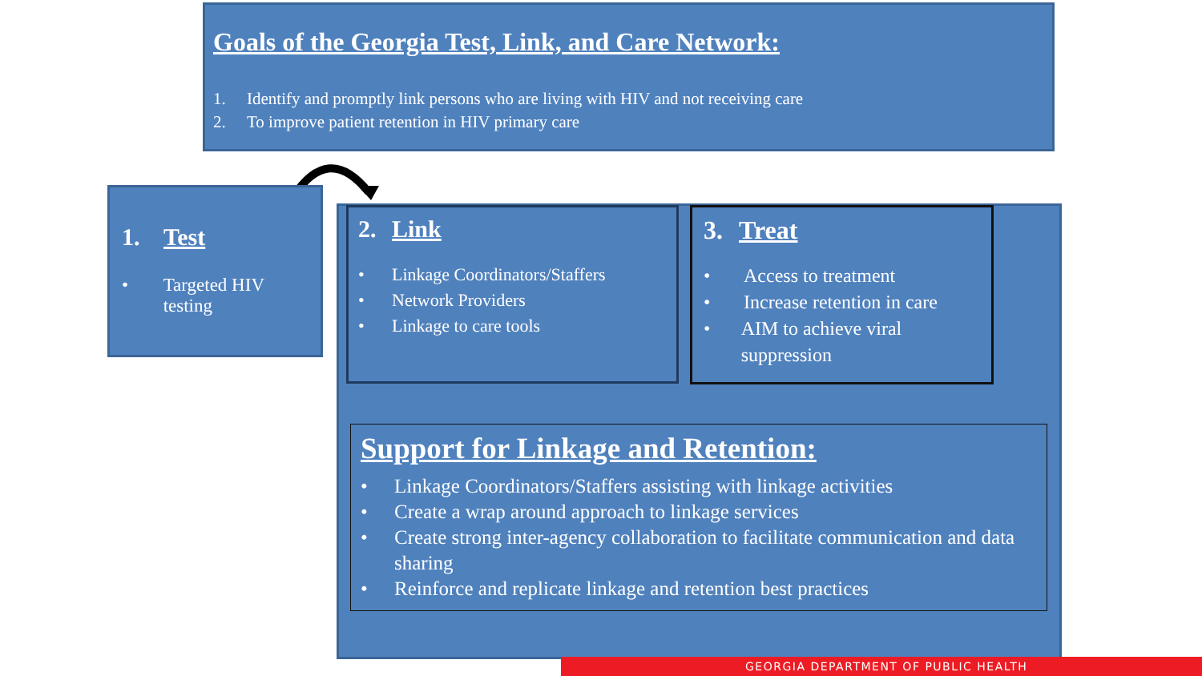Goals of the Georgia Test, Link, and Care Network:
1. Identify and promptly link persons who are living with HIV and not receiving care
2. To improve patient retention in HIV primary care
1. Test
• Targeted HIV testing
2. Link
• Linkage Coordinators/Staffers
• Network Providers
• Linkage to care tools
3. Treat
• Access to treatment
• Increase retention in care
• AIM to achieve viral suppression
Support for Linkage and Retention:
• Linkage Coordinators/Staffers assisting with linkage activities
• Create a wrap around approach to linkage services
• Create strong inter-agency collaboration to facilitate communication and data sharing
• Reinforce and replicate linkage and retention best practices
GEORGIA DEPARTMENT OF PUBLIC HEALTH